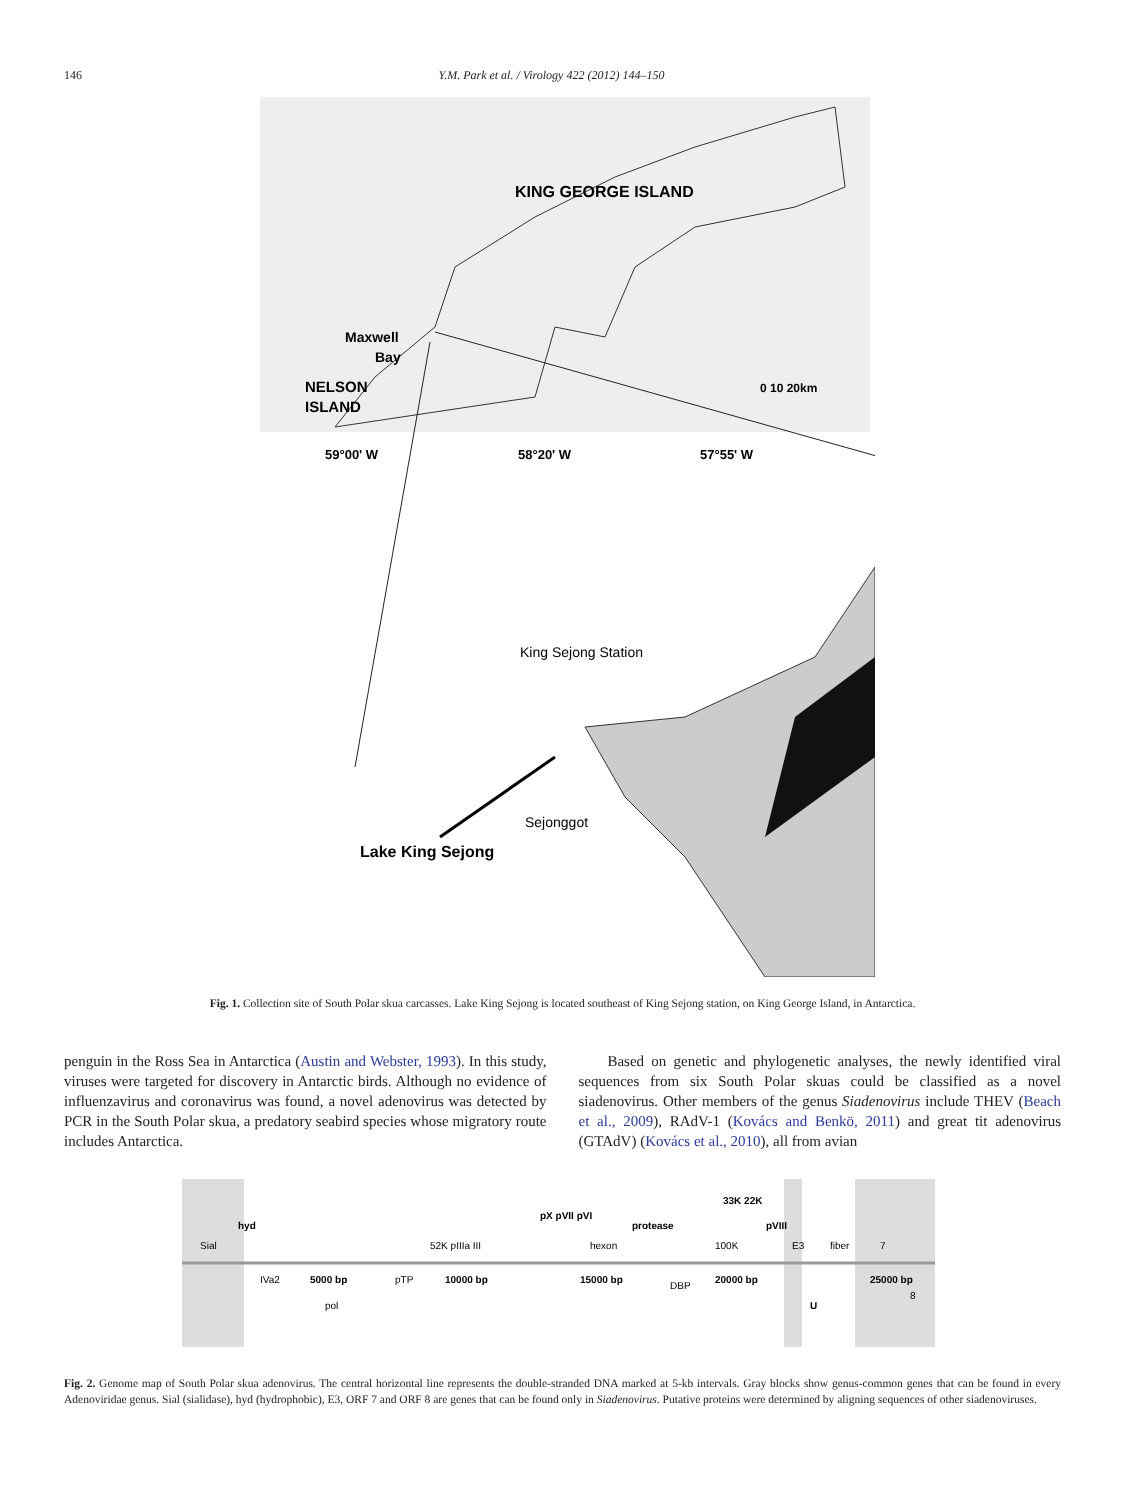146 Y.M. Park et al. / Virology 422 (2012) 144–150
KING GEORGE ISLAND
Maxwell
Bay
NELSON
ISLAND
0 10 20km
59°00' W
58°20' W
57°55' W
King Sejong Station
Sejonggot
Lake King Sejong
Fig. 1. Collection site of South Polar skua carcasses. Lake King Sejong is located southeast of King Sejong station, on King George Island, in Antarctica.
penguin in the Ross Sea in Antarctica (Austin and Webster, 1993). In this study, viruses were targeted for discovery in Antarctic birds. Although no evidence of influenzavirus and coronavirus was found, a novel adenovirus was detected by PCR in the South Polar skua, a predatory seabird species whose migratory route includes Antarctica.
Based on genetic and phylogenetic analyses, the newly identified viral sequences from six South Polar skuas could be classified as a novel siadenovirus. Other members of the genus Siadenovirus include THEV (Beach et al., 2009), RAdV-1 (Kovács and Benkö, 2011) and great tit adenovirus (GTAdV) (Kovács et al., 2010), all from avian
Sial
hyd
52K pIIIa III
pX pVII pVI
hexon
protease
100K
33K 22K
pVIII
E3
fiber
7
IVa2
5000 bp
pTP
10000 bp
15000 bp
DBP
20000 bp
U
25000 bp
8
pol
Fig. 2. Genome map of South Polar skua adenovirus. The central horizontal line represents the double-stranded DNA marked at 5-kb intervals. Gray blocks show genus-common genes that can be found in every Adenoviridae genus. Sial (sialidase), hyd (hydrophobic), E3, ORF 7 and ORF 8 are genes that can be found only in Siadenovirus. Putative proteins were determined by aligning sequences of other siadenoviruses.